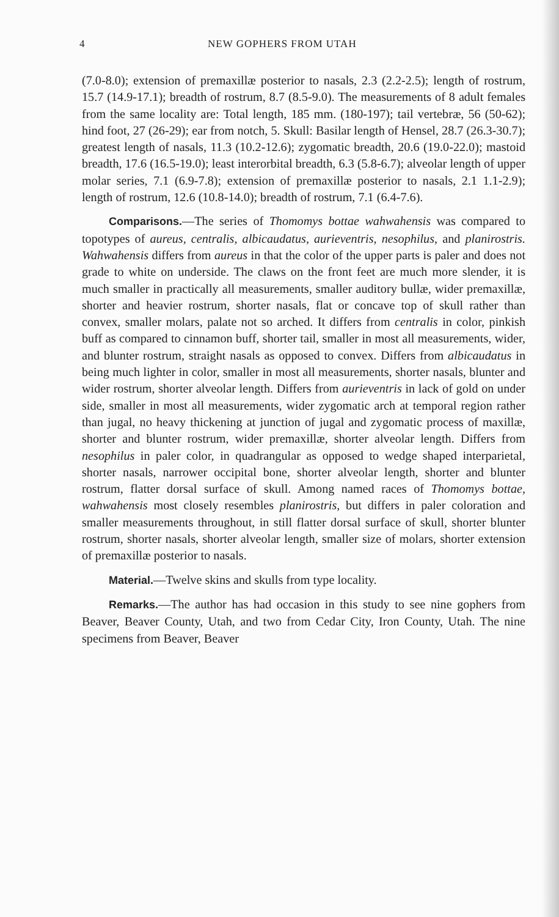4 NEW GOPHERS FROM UTAH
(7.0-8.0); extension of premaxillæ posterior to nasals, 2.3 (2.2-2.5); length of rostrum, 15.7 (14.9-17.1); breadth of rostrum, 8.7 (8.5-9.0). The measurements of 8 adult females from the same locality are: Total length, 185 mm. (180-197); tail vertebræ, 56 (50-62); hind foot, 27 (26-29); ear from notch, 5. Skull: Basilar length of Hensel, 28.7 (26.3-30.7); greatest length of nasals, 11.3 (10.2-12.6); zygomatic breadth, 20.6 (19.0-22.0); mastoid breadth, 17.6 (16.5-19.0); least interorbital breadth, 6.3 (5.8-6.7); alveolar length of upper molar series, 7.1 (6.9-7.8); extension of premaxillæ posterior to nasals, 2.1 1.1-2.9); length of rostrum, 12.6 (10.8-14.0); breadth of rostrum, 7.1 (6.4-7.6).
Comparisons.—The series of Thomomys bottae wahwahensis was compared to topotypes of aureus, centralis, albicaudatus, aurieventris, nesophilus, and planirostris. Wahwahensis differs from aureus in that the color of the upper parts is paler and does not grade to white on underside. The claws on the front feet are much more slender, it is much smaller in practically all measurements, smaller auditory bullæ, wider premaxillæ, shorter and heavier rostrum, shorter nasals, flat or concave top of skull rather than convex, smaller molars, palate not so arched. It differs from centralis in color, pinkish buff as compared to cinnamon buff, shorter tail, smaller in most all measurements, wider, and blunter rostrum, straight nasals as opposed to convex. Differs from albicaudatus in being much lighter in color, smaller in most all measurements, shorter nasals, blunter and wider rostrum, shorter alveolar length. Differs from aurieventris in lack of gold on under side, smaller in most all measurements, wider zygomatic arch at temporal region rather than jugal, no heavy thickening at junction of jugal and zygomatic process of maxillæ, shorter and blunter rostrum, wider premaxillæ, shorter alveolar length. Differs from nesophilus in paler color, in quadrangular as opposed to wedge shaped interparietal, shorter nasals, narrower occipital bone, shorter alveolar length, shorter and blunter rostrum, flatter dorsal surface of skull. Among named races of Thomomys bottae, wahwahensis most closely resembles planirostris, but differs in paler coloration and smaller measurements throughout, in still flatter dorsal surface of skull, shorter blunter rostrum, shorter nasals, shorter alveolar length, smaller size of molars, shorter extension of premaxillæ posterior to nasals.
Material.—Twelve skins and skulls from type locality.
Remarks.—The author has had occasion in this study to see nine gophers from Beaver, Beaver County, Utah, and two from Cedar City, Iron County, Utah. The nine specimens from Beaver, Beaver